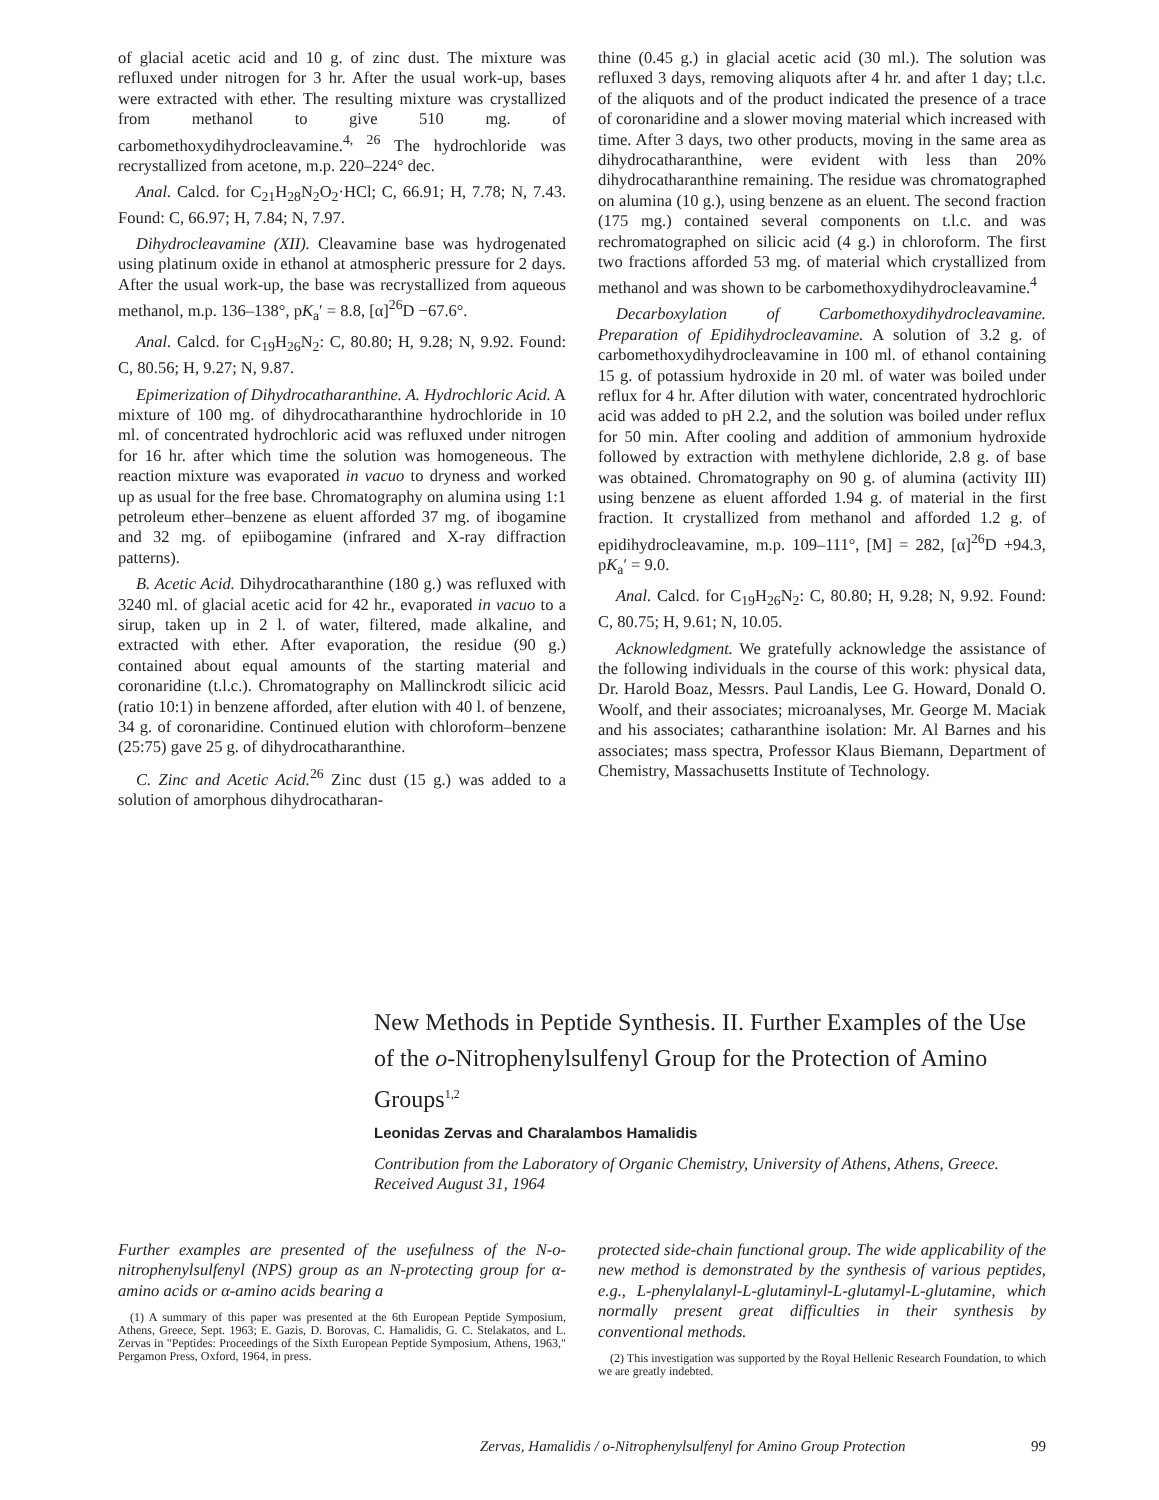of glacial acetic acid and 10 g. of zinc dust. The mixture was refluxed under nitrogen for 3 hr. After the usual work-up, bases were extracted with ether. The resulting mixture was crystallized from methanol to give 510 mg. of carbomethoxydihydrocleavamine.<sup>4, 26</sup> The hydrochloride was recrystallized from acetone, m.p. 220–224° dec.
Anal. Calcd. for C<sub>21</sub>H<sub>28</sub>N<sub>2</sub>O<sub>2</sub>·HCl; C, 66.91; H, 7.78; N, 7.43. Found: C, 66.97; H, 7.84; N, 7.97.
Dihydrocleavamine (XII). Cleavamine base was hydrogenated using platinum oxide in ethanol at atmospheric pressure for 2 days. After the usual work-up, the base was recrystallized from aqueous methanol, m.p. 136–138°, pK<sub>a</sub>′ = 8.8, [α]<sup>26</sup>D −67.6°.
Anal. Calcd. for C<sub>19</sub>H<sub>26</sub>N<sub>2</sub>: C, 80.80; H, 9.28; N, 9.92. Found: C, 80.56; H, 9.27; N, 9.87.
Epimerization of Dihydrocatharanthine. A. Hydrochloric Acid. A mixture of 100 mg. of dihydrocatharanthine hydrochloride in 10 ml. of concentrated hydrochloric acid was refluxed under nitrogen for 16 hr. after which time the solution was homogeneous. The reaction mixture was evaporated in vacuo to dryness and worked up as usual for the free base. Chromatography on alumina using 1:1 petroleum ether–benzene as eluent afforded 37 mg. of ibogamine and 32 mg. of epiibogamine (infrared and X-ray diffraction patterns).
B. Acetic Acid. Dihydrocatharanthine (180 g.) was refluxed with 3240 ml. of glacial acetic acid for 42 hr., evaporated in vacuo to a sirup, taken up in 2 l. of water, filtered, made alkaline, and extracted with ether. After evaporation, the residue (90 g.) contained about equal amounts of the starting material and coronaridine (t.l.c.). Chromatography on Mallinckrodt silicic acid (ratio 10:1) in benzene afforded, after elution with 40 l. of benzene, 34 g. of coronaridine. Continued elution with chloroform–benzene (25:75) gave 25 g. of dihydrocatharanthine.
C. Zinc and Acetic Acid.<sup>26</sup> Zinc dust (15 g.) was added to a solution of amorphous dihydrocatharan-
thine (0.45 g.) in glacial acetic acid (30 ml.). The solution was refluxed 3 days, removing aliquots after 4 hr. and after 1 day; t.l.c. of the aliquots and of the product indicated the presence of a trace of coronaridine and a slower moving material which increased with time. After 3 days, two other products, moving in the same area as dihydrocatharanthine, were evident with less than 20% dihydrocatharanthine remaining. The residue was chromatographed on alumina (10 g.), using benzene as an eluent. The second fraction (175 mg.) contained several components on t.l.c. and was rechromatographed on silicic acid (4 g.) in chloroform. The first two fractions afforded 53 mg. of material which crystallized from methanol and was shown to be carbomethoxydihydrocleavamine.<sup>4</sup>
Decarboxylation of Carbomethoxydihydrocleavamine. Preparation of Epidihydrocleavamine. A solution of 3.2 g. of carbomethoxydihydrocleavamine in 100 ml. of ethanol containing 15 g. of potassium hydroxide in 20 ml. of water was boiled under reflux for 4 hr. After dilution with water, concentrated hydrochloric acid was added to pH 2.2, and the solution was boiled under reflux for 50 min. After cooling and addition of ammonium hydroxide followed by extraction with methylene dichloride, 2.8 g. of base was obtained. Chromatography on 90 g. of alumina (activity III) using benzene as eluent afforded 1.94 g. of material in the first fraction. It crystallized from methanol and afforded 1.2 g. of epidihydrocleavamine, m.p. 109–111°, [M] = 282, [α]<sup>26</sup>D +94.3, pK<sub>a</sub>′ = 9.0.
Anal. Calcd. for C<sub>19</sub>H<sub>26</sub>N<sub>2</sub>: C, 80.80; H, 9.28; N, 9.92. Found: C, 80.75; H, 9.61; N, 10.05.
Acknowledgment. We gratefully acknowledge the assistance of the following individuals in the course of this work: physical data, Dr. Harold Boaz, Messrs. Paul Landis, Lee G. Howard, Donald O. Woolf, and their associates; microanalyses, Mr. George M. Maciak and his associates; catharanthine isolation: Mr. Al Barnes and his associates; mass spectra, Professor Klaus Biemann, Department of Chemistry, Massachusetts Institute of Technology.
New Methods in Peptide Synthesis. II. Further Examples of the Use of the o-Nitrophenylsulfenyl Group for the Protection of Amino Groups<sup>1,2</sup>
Leonidas Zervas and Charalambos Hamalidis
Contribution from the Laboratory of Organic Chemistry, University of Athens, Athens, Greece. Received August 31, 1964
Further examples are presented of the usefulness of the N-o-nitrophenylsulfenyl (NPS) group as an N-protecting group for α-amino acids or α-amino acids bearing a
(1) A summary of this paper was presented at the 6th European Peptide Symposium, Athens, Greece, Sept. 1963; E. Gazis, D. Borovas, C. Hamalidis, G. C. Stelakatos, and L. Zervas in "Peptides: Proceedings of the Sixth European Peptide Symposium, Athens, 1963," Pergamon Press, Oxford, 1964, in press.
protected side-chain functional group. The wide applicability of the new method is demonstrated by the synthesis of various peptides, e.g., L-phenylalanyl-L-glutaminyl-L-glutamyl-L-glutamine, which normally present great difficulties in their synthesis by conventional methods.
(2) This investigation was supported by the Royal Hellenic Research Foundation, to which we are greatly indebted.
Zervas, Hamalidis / o-Nitrophenylsulfenyl for Amino Group Protection 99